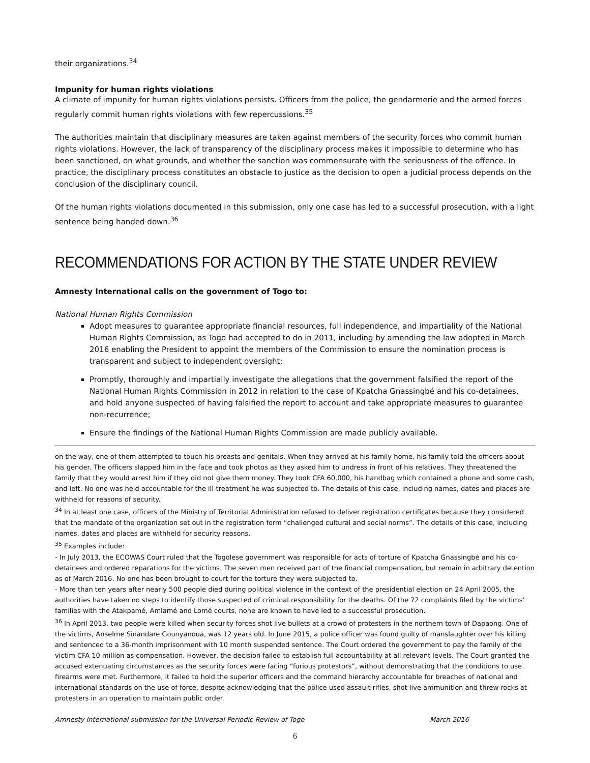their organizations.<sup>34</sup>
Impunity for human rights violations
A climate of impunity for human rights violations persists. Officers from the police, the gendarmerie and the armed forces regularly commit human rights violations with few repercussions.<sup>35</sup>
The authorities maintain that disciplinary measures are taken against members of the security forces who commit human rights violations. However, the lack of transparency of the disciplinary process makes it impossible to determine who has been sanctioned, on what grounds, and whether the sanction was commensurate with the seriousness of the offence. In practice, the disciplinary process constitutes an obstacle to justice as the decision to open a judicial process depends on the conclusion of the disciplinary council.
Of the human rights violations documented in this submission, only one case has led to a successful prosecution, with a light sentence being handed down.<sup>36</sup>
RECOMMENDATIONS FOR ACTION BY THE STATE UNDER REVIEW
Amnesty International calls on the government of Togo to:
National Human Rights Commission
Adopt measures to guarantee appropriate financial resources, full independence, and impartiality of the National Human Rights Commission, as Togo had accepted to do in 2011, including by amending the law adopted in March 2016 enabling the President to appoint the members of the Commission to ensure the nomination process is transparent and subject to independent oversight;
Promptly, thoroughly and impartially investigate the allegations that the government falsified the report of the National Human Rights Commission in 2012 in relation to the case of Kpatcha Gnassingbé and his co-detainees, and hold anyone suspected of having falsified the report to account and take appropriate measures to guarantee non-recurrence;
Ensure the findings of the National Human Rights Commission are made publicly available.
on the way, one of them attempted to touch his breasts and genitals. When they arrived at his family home, his family told the officers about his gender. The officers slapped him in the face and took photos as they asked him to undress in front of his relatives. They threatened the family that they would arrest him if they did not give them money. They took CFA 60,000, his handbag which contained a phone and some cash, and left. No one was held accountable for the ill-treatment he was subjected to. The details of this case, including names, dates and places are withheld for reasons of security.
<sup>34</sup> In at least one case, officers of the Ministry of Territorial Administration refused to deliver registration certificates because they considered that the mandate of the organization set out in the registration form “challenged cultural and social norms”. The details of this case, including names, dates and places are withheld for security reasons.
<sup>35</sup> Examples include:
- In July 2013, the ECOWAS Court ruled that the Togolese government was responsible for acts of torture of Kpatcha Gnassingbé and his co-detainees and ordered reparations for the victims. The seven men received part of the financial compensation, but remain in arbitrary detention as of March 2016. No one has been brought to court for the torture they were subjected to.
- More than ten years after nearly 500 people died during political violence in the context of the presidential election on 24 April 2005, the authorities have taken no steps to identify those suspected of criminal responsibility for the deaths. Of the 72 complaints filed by the victims’ families with the Atakpamé, Amlamé and Lomé courts, none are known to have led to a successful prosecution.
<sup>36</sup> In April 2013, two people were killed when security forces shot live bullets at a crowd of protesters in the northern town of Dapaong. One of the victims, Anselme Sinandare Gounyanoua, was 12 years old. In June 2015, a police officer was found guilty of manslaughter over his killing and sentenced to a 36-month imprisonment with 10 month suspended sentence. The Court ordered the government to pay the family of the victim CFA 10 million as compensation. However, the decision failed to establish full accountability at all relevant levels. The Court granted the accused extenuating circumstances as the security forces were facing “furious protestors”, without demonstrating that the conditions to use firearms were met. Furthermore, it failed to hold the superior officers and the command hierarchy accountable for breaches of national and international standards on the use of force, despite acknowledging that the police used assault rifles, shot live ammunition and threw rocks at protesters in an operation to maintain public order.
Amnesty International submission for the Universal Periodic Review of Togo March 2016
6